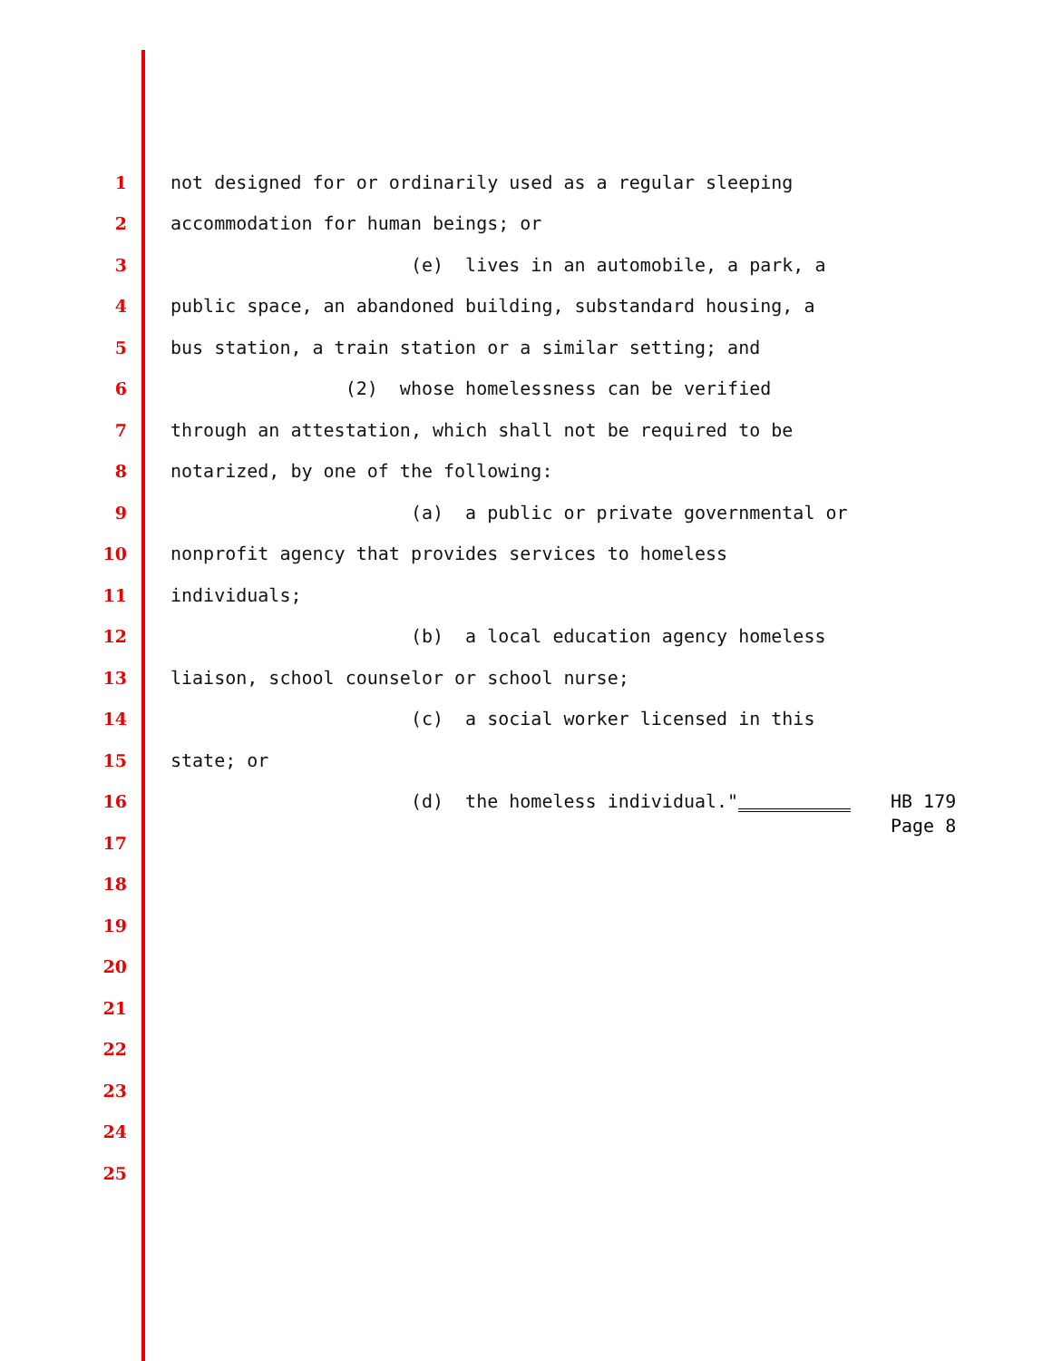1 not designed for or ordinarily used as a regular sleeping
2 accommodation for human beings; or
3 (e) lives in an automobile, a park, a
4 public space, an abandoned building, substandard housing, a
5 bus station, a train station or a similar setting; and
6 (2) whose homelessness can be verified
7 through an attestation, which shall not be required to be
8 notarized, by one of the following:
9 (a) a public or private governmental or
10 nonprofit agency that provides services to homeless
11 individuals;
12 (b) a local education agency homeless
13 liaison, school counselor or school nurse;
14 (c) a social worker licensed in this
15 state; or
16 (d) the homeless individual."
17
18
19
20
21
22
23
24
25
HB 179
Page 8